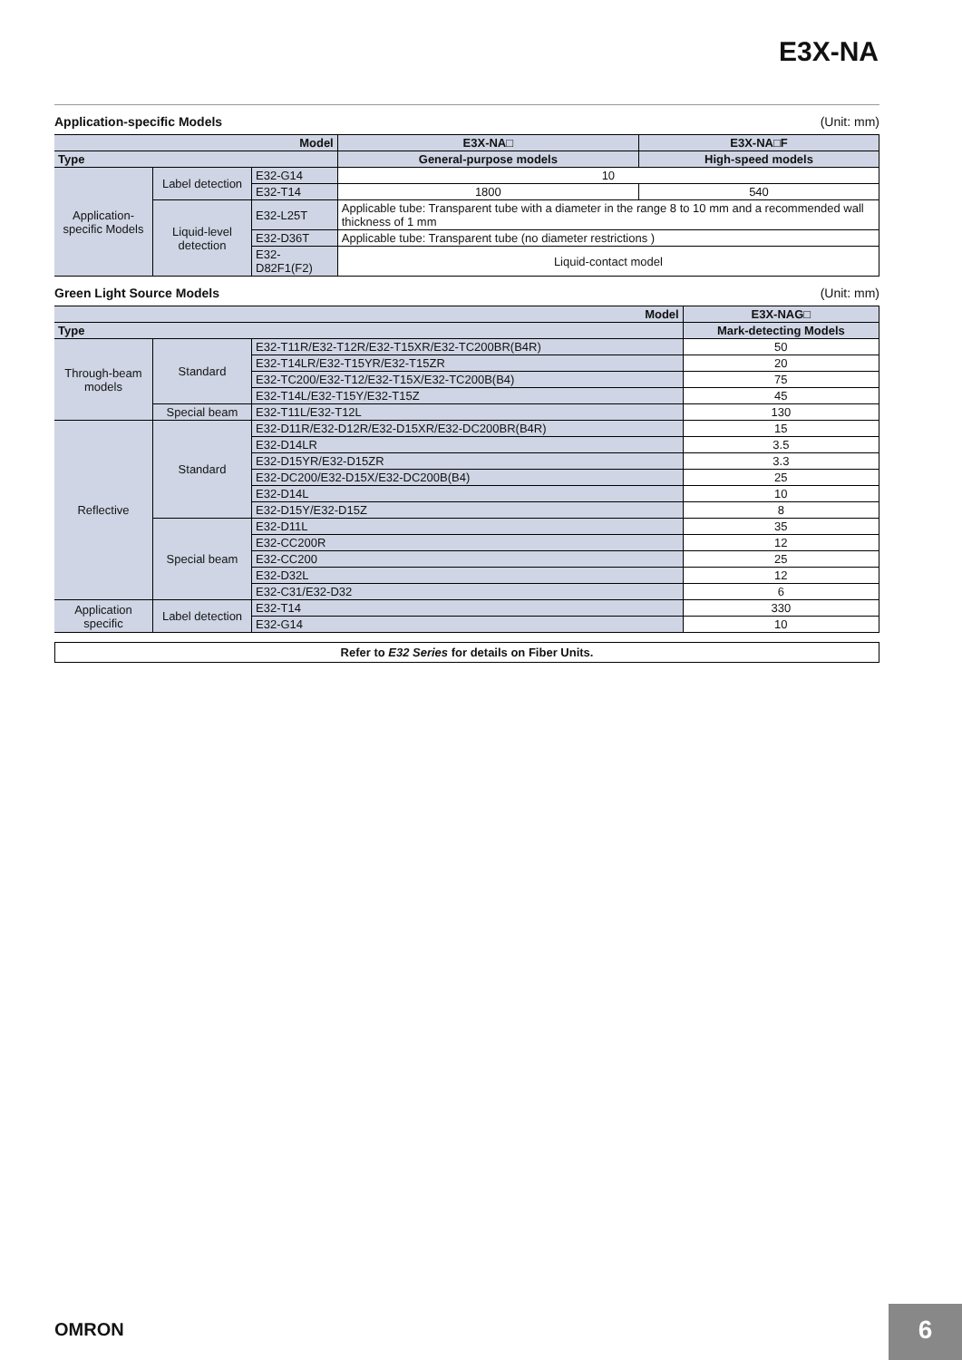E3X-NA
Application-specific Models (Unit: mm)
| Model | | | E3X-NA□ | E3X-NA□F |
| --- | --- | --- | --- | --- |
| Type | | | General-purpose models | High-speed models |
| Application-specific Models | Label detection | E32-G14 | 10 | |
| | | E32-T14 | 1800 | 540 |
| | Liquid-level detection | E32-L25T | Applicable tube: Transparent tube with a diameter in the range 8 to 10 mm and a recommended wall thickness of 1 mm | |
| | | E32-D36T | Applicable tube: Transparent tube (no diameter restrictions ) | |
| | | E32-D82F1(F2) | Liquid-contact model | |
Green Light Source Models (Unit: mm)
| Model | | | E3X-NAG□ |
| --- | --- | --- | --- |
| Type | | | Mark-detecting Models |
| Through-beam models | Standard | E32-T11R/E32-T12R/E32-T15XR/E32-TC200BR(B4R) | 50 |
| | | E32-T14LR/E32-T15YR/E32-T15ZR | 20 |
| | | E32-TC200/E32-T12/E32-T15X/E32-TC200B(B4) | 75 |
| | | E32-T14L/E32-T15Y/E32-T15Z | 45 |
| | Special beam | E32-T11L/E32-T12L | 130 |
| Reflective | Standard | E32-D11R/E32-D12R/E32-D15XR/E32-DC200BR(B4R) | 15 |
| | | E32-D14LR | 3.5 |
| | | E32-D15YR/E32-D15ZR | 3.3 |
| | | E32-DC200/E32-D15X/E32-DC200B(B4) | 25 |
| | | E32-D14L | 10 |
| | | E32-D15Y/E32-D15Z | 8 |
| | Special beam | E32-D11L | 35 |
| | | E32-CC200R | 12 |
| | | E32-CC200 | 25 |
| | | E32-D32L | 12 |
| | | E32-C31/E32-D32 | 6 |
| Application specific | Label detection | E32-T14 | 330 |
| | | E32-G14 | 10 |
Refer to E32 Series for details on Fiber Units.
OMRON 6